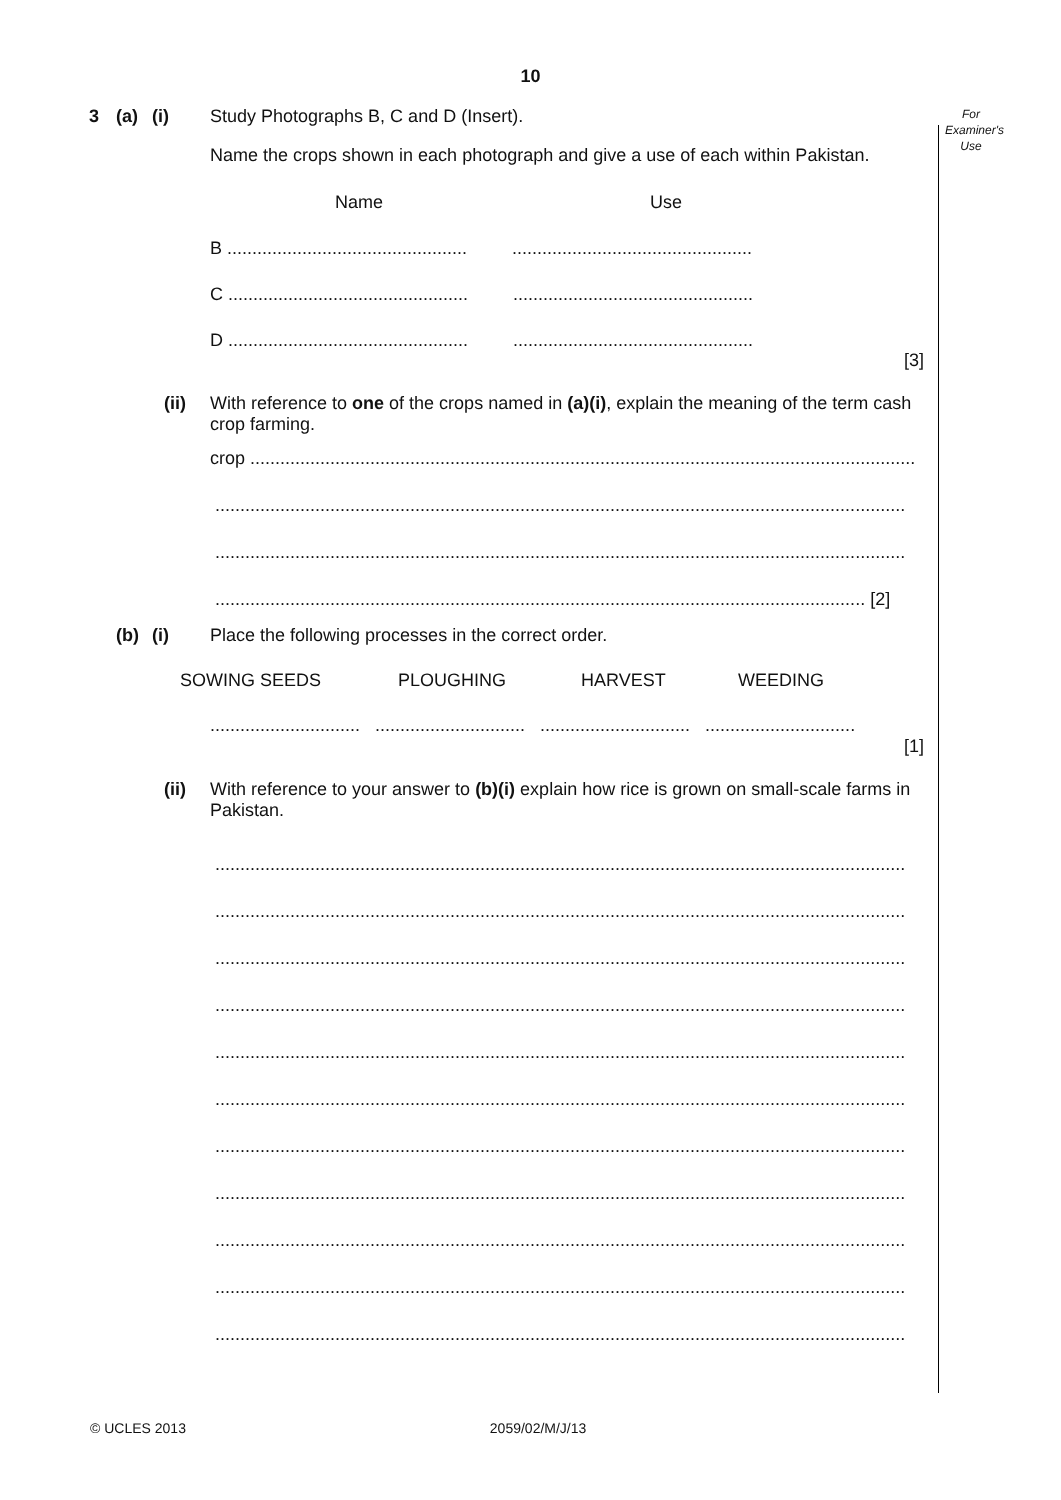10
3 (a) (i) Study Photographs B, C and D (Insert).
For
Examiner's
Use
Name the crops shown in each photograph and give a use of each within Pakistan.
Name Use
B ................................................ ................................................
C ................................................ ................................................
D ................................................ ................................................
[3]
(ii) With reference to one of the crops named in (a)(i), explain the meaning of the term cash crop farming.
crop ......................................................................................................................................
..........................................................................................................................................
..........................................................................................................................................
.................................................................................................................................. [2]
(b) (i) Place the following processes in the correct order.
SOWING SEEDS PLOUGHING HARVEST WEEDING
.............................. .............................. .............................. ..............................
[1]
(ii) With reference to your answer to (b)(i) explain how rice is grown on small-scale farms in Pakistan.
..........................................................................................................................................
..........................................................................................................................................
..........................................................................................................................................
..........................................................................................................................................
..........................................................................................................................................
..........................................................................................................................................
..........................................................................................................................................
..........................................................................................................................................
..........................................................................................................................................
..........................................................................................................................................
..........................................................................................................................................
© UCLES 2013 2059/02/M/J/13